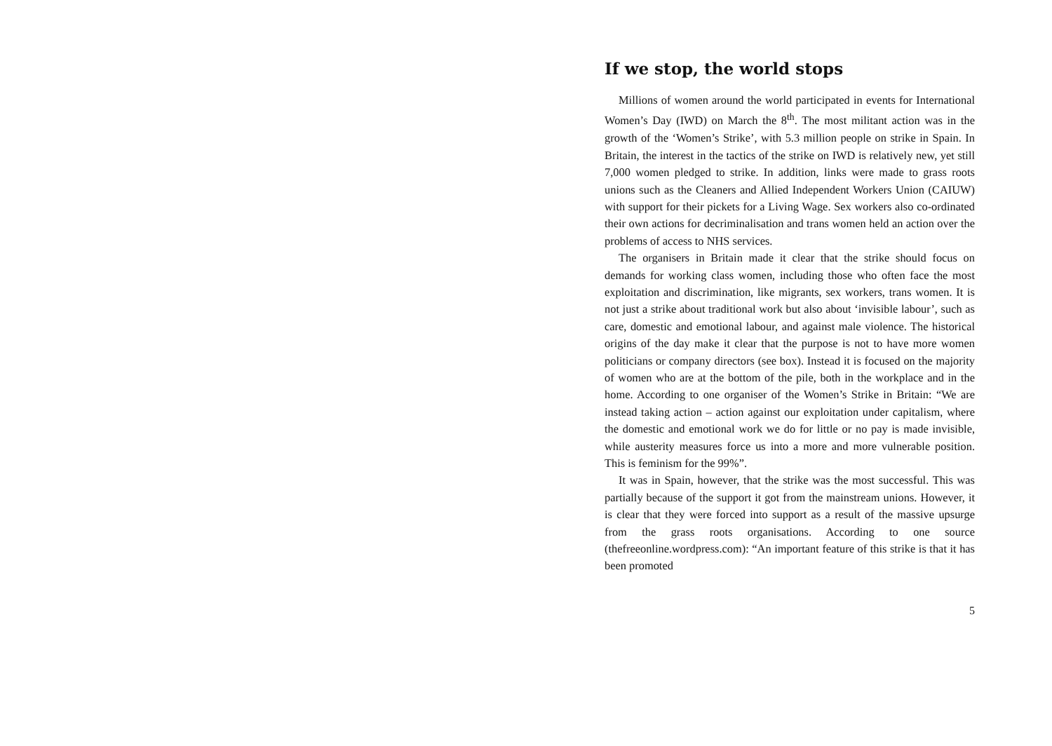If we stop, the world stops
Millions of women around the world participated in events for International Women’s Day (IWD) on March the 8<sup>th</sup>. The most militant action was in the growth of the ‘Women’s Strike’, with 5.3 million people on strike in Spain. In Britain, the interest in the tactics of the strike on IWD is relatively new, yet still 7,000 women pledged to strike. In addition, links were made to grass roots unions such as the Cleaners and Allied Independent Workers Union (CAIUW) with support for their pickets for a Living Wage. Sex workers also co-ordinated their own actions for decriminalisation and trans women held an action over the problems of access to NHS services.
The organisers in Britain made it clear that the strike should focus on demands for working class women, including those who often face the most exploitation and discrimination, like migrants, sex workers, trans women. It is not just a strike about traditional work but also about ‘invisible labour’, such as care, domestic and emotional labour, and against male violence. The historical origins of the day make it clear that the purpose is not to have more women politicians or company directors (see box). Instead it is focused on the majority of women who are at the bottom of the pile, both in the workplace and in the home. According to one organiser of the Women’s Strike in Britain: “We are instead taking action – action against our exploitation under capitalism, where the domestic and emotional work we do for little or no pay is made invisible, while austerity measures force us into a more and more vulnerable position. This is feminism for the 99%”.
It was in Spain, however, that the strike was the most successful. This was partially because of the support it got from the mainstream unions. However, it is clear that they were forced into support as a result of the massive upsurge from the grass roots organisations. According to one source (thefreeonline.wordpress.com): “An important feature of this strike is that it has been promoted
5